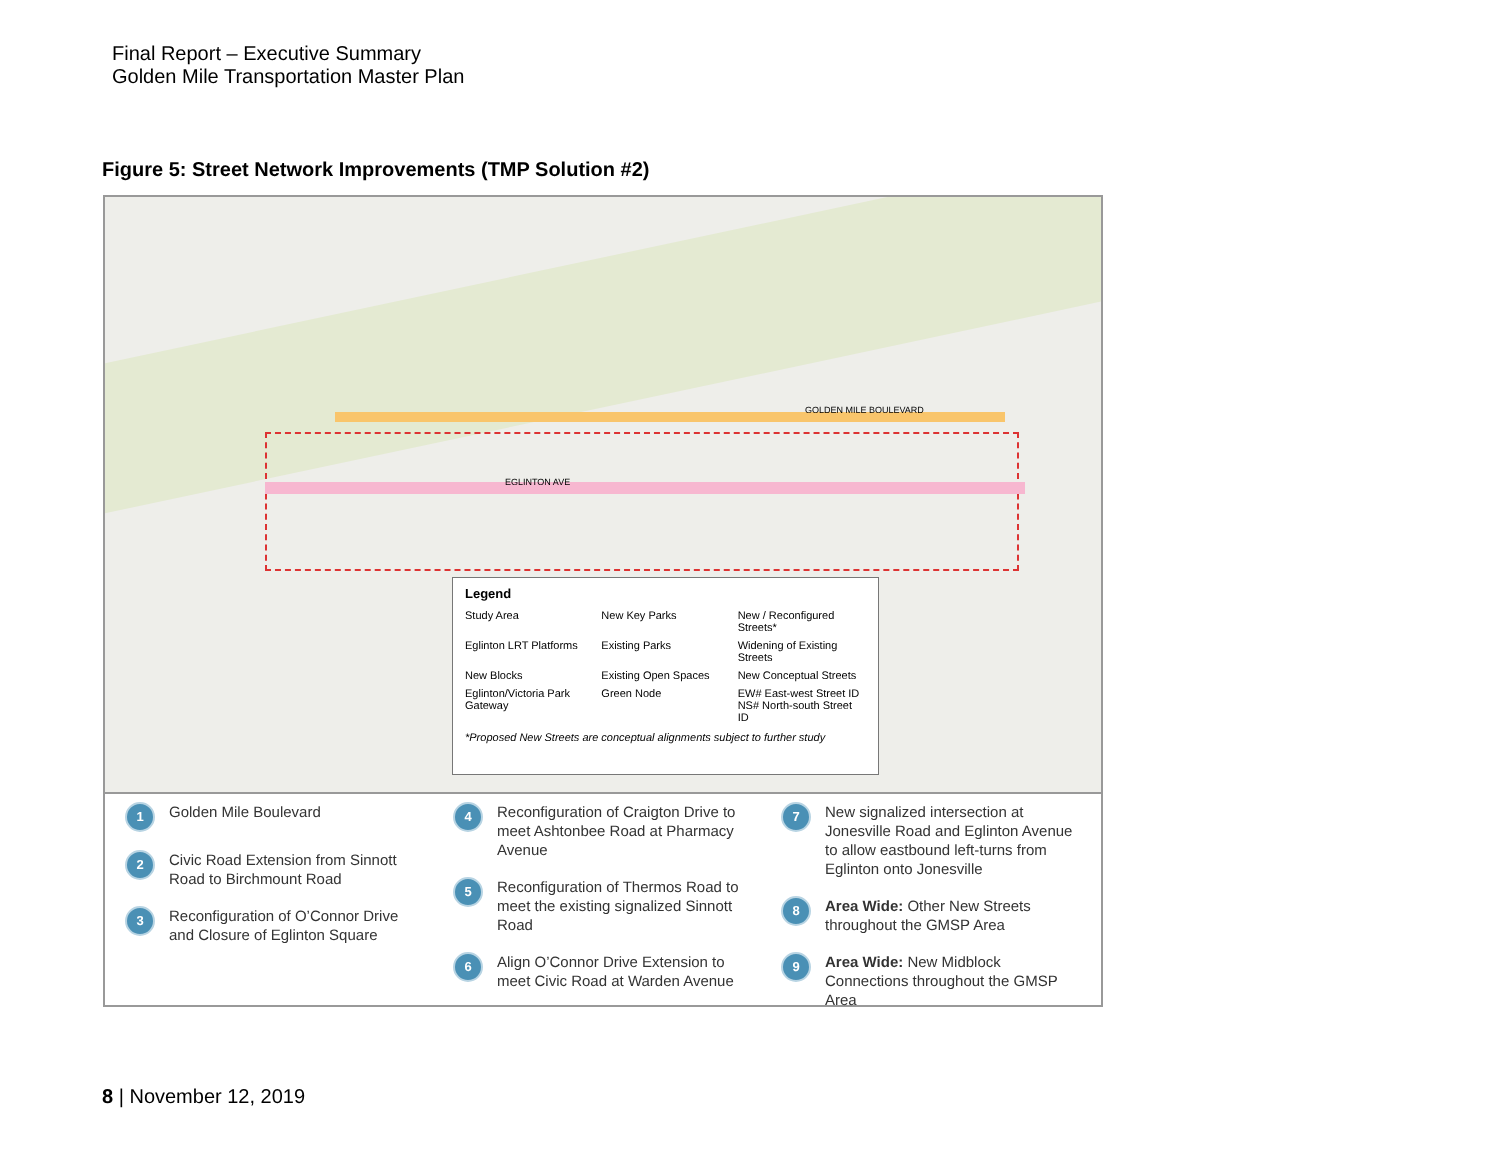Final Report – Executive Summary
Golden Mile Transportation Master Plan
Figure 5: Street Network Improvements (TMP Solution #2)
EGLINTON AVE
GOLDEN MILE BOULEVARD
Legend
Study Area
New Key Parks
New / Reconfigured Streets*
Eglinton LRT Platforms
Existing Parks
Widening of Existing Streets
New Blocks
Existing Open Spaces
New Conceptual Streets
Eglinton/Victoria Park Gateway
Green Node
EW# East-west Street ID
NS# North-south Street ID
*Proposed New Streets are conceptual alignments subject to further study
1 Golden Mile Boulevard
2 Civic Road Extension from Sinnott Road to Birchmount Road
3 Reconfiguration of O’Connor Drive and Closure of Eglinton Square
4 Reconfiguration of Craigton Drive to meet Ashtonbee Road at Pharmacy Avenue
5 Reconfiguration of Thermos Road to meet the existing signalized Sinnott Road
6 Align O’Connor Drive Extension to meet Civic Road at Warden Avenue
7 New signalized intersection at Jonesville Road and Eglinton Avenue to allow eastbound left-turns from Eglinton onto Jonesville
8 Area Wide: Other New Streets throughout the GMSP Area
9 Area Wide: New Midblock Connections throughout the GMSP Area
8 | November 12, 2019